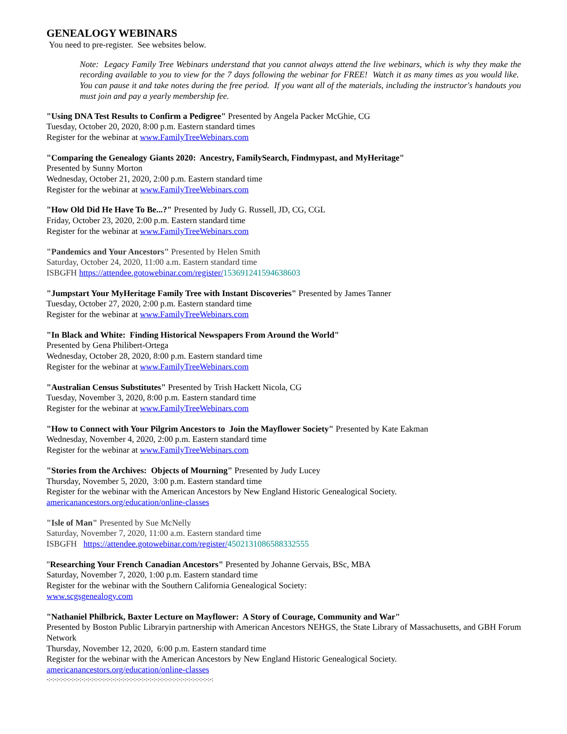GENEALOGY WEBINARS
You need to pre-register. See websites below.
Note: Legacy Family Tree Webinars understand that you cannot always attend the live webinars, which is why they make the recording available to you to view for the 7 days following the webinar for FREE! Watch it as many times as you would like. You can pause it and take notes during the free period. If you want all of the materials, including the instructor's handouts you must join and pay a yearly membership fee.
"Using DNA Test Results to Confirm a Pedigree" Presented by Angela Packer McGhie, CG
Tuesday, October 20, 2020, 8:00 p.m. Eastern standard times
Register for the webinar at www.FamilyTreeWebinars.com
"Comparing the Genealogy Giants 2020: Ancestry, FamilySearch, Findmypast, and MyHeritage"
Presented by Sunny Morton
Wednesday, October 21, 2020, 2:00 p.m. Eastern standard time
Register for the webinar at www.FamilyTreeWebinars.com
"How Old Did He Have To Be...?" Presented by Judy G. Russell, JD, CG, CGL
Friday, October 23, 2020, 2:00 p.m. Eastern standard time
Register for the webinar at www.FamilyTreeWebinars.com
"Pandemics and Your Ancestors" Presented by Helen Smith
Saturday, October 24, 2020, 11:00 a.m. Eastern standard time
ISBGFH https://attendee.gotowebinar.com/register/153691241594638603
"Jumpstart Your MyHeritage Family Tree with Instant Discoveries" Presented by James Tanner
Tuesday, October 27, 2020, 2:00 p.m. Eastern standard time
Register for the webinar at www.FamilyTreeWebinars.com
"In Black and White: Finding Historical Newspapers From Around the World"
Presented by Gena Philibert-Ortega
Wednesday, October 28, 2020, 8:00 p.m. Eastern standard time
Register for the webinar at www.FamilyTreeWebinars.com
"Australian Census Substitutes" Presented by Trish Hackett Nicola, CG
Tuesday, November 3, 2020, 8:00 p.m. Eastern standard time
Register for the webinar at www.FamilyTreeWebinars.com
"How to Connect with Your Pilgrim Ancestors to Join the Mayflower Society" Presented by Kate Eakman
Wednesday, November 4, 2020, 2:00 p.m. Eastern standard time
Register for the webinar at www.FamilyTreeWebinars.com
"Stories from the Archives: Objects of Mourning" Presented by Judy Lucey
Thursday, November 5, 2020, 3:00 p.m. Eastern standard time
Register for the webinar with the American Ancestors by New England Historic Genealogical Society.
americanancestors.org/education/online-classes
"Isle of Man" Presented by Sue McNelly
Saturday, November 7, 2020, 11:00 a.m. Eastern standard time
ISBGFH https://attendee.gotowebinar.com/register/4502131086588332555
"Researching Your French Canadian Ancestors" Presented by Johanne Gervais, BSc, MBA
Saturday, November 7, 2020, 1:00 p.m. Eastern standard time
Register for the webinar with the Southern California Genealogical Society:
www.scgsgenealogy.com
"Nathaniel Philbrick, Baxter Lecture on Mayflower: A Story of Courage, Community and War"
Presented by Boston Public Libraryin partnership with American Ancestors NEHGS, the State Library of Massachusetts, and GBH Forum Network
Thursday, November 12, 2020, 6:00 p.m. Eastern standard time
Register for the webinar with the American Ancestors by New England Historic Genealogical Society.
americanancestors.org/education/online-classes
-:-:-:-:-:-:-:-:-:-:-:-:-:-:-:-:-:-:-:-:-:-:-:-:-:-:-:-:-:-:-:-:-:-:-:-:-:-:-:-:-:-:-: